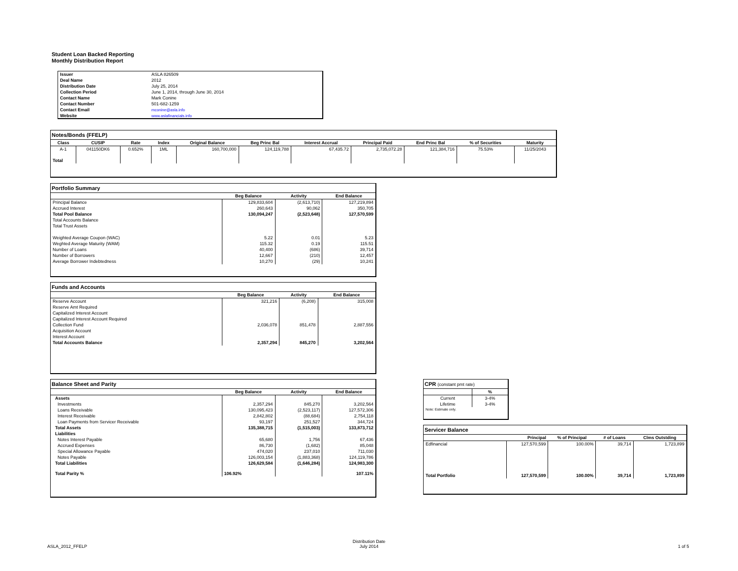Student Loan Backed Reporting
Monthly Distribution Report
| Issuer | ASLA 826509 |
| Deal Name | 2012 |
| Distribution Date | July 25, 2014 |
| Collection Period | June 1, 2014, through June 30, 2014 |
| Contact Name | Mark Conine |
| Contact Number | 501-682-1259 |
| Contact Email | mconine@asla.info |
| Website | www.aslafinancials.info |
Notes/Bonds (FFELP)
| Class | CUSIP | Rate | Index | Original Balance | Beg Princ Bal | Interest Accrual | Principal Paid | End Princ Bal | % of Securities | Maturity |
| --- | --- | --- | --- | --- | --- | --- | --- | --- | --- | --- |
| A-1 | 041150DK6 | 0.652% | 1ML | 160,700,000 | 124,119,788 | 67,435.72 | 2,735,072.28 | 121,384,716 | 75.53% | 11/25/2043 |
| Total | | | | | | | | | | |
Portfolio Summary
| | Beg Balance | Activity | End Balance |
| --- | --- | --- | --- |
| Principal Balance | 129,833,604 | (2,613,710) | 127,219,894 |
| Accrued Interest | 260,643 | 90,062 | 350,705 |
| Total Pool Balance | 130,094,247 | (2,523,648) | 127,570,599 |
| Total Accounts Balance | | | |
| Total Trust Assets | | | |
| Weighted Average Coupon (WAC) | 5.22 | 0.01 | 5.23 |
| Weghted Average Maturity (WAM) | 115.32 | 0.19 | 115.51 |
| Number of Loans | 40,400 | (686) | 39,714 |
| Number of Borrowers | 12,667 | (210) | 12,457 |
| Average Borrower Indebtedness | 10,270 | (29) | 10,241 |
Funds and Accounts
| | Beg Balance | Activity | End Balance |
| --- | --- | --- | --- |
| Reserve Account | 321,216 | (6,208) | 315,008 |
| Reserve Amt Required | | | |
| Capitalized Interest Account | | | |
| Capitalized Interest Account Required | | | |
| Collection Fund | 2,036,078 | 851,478 | 2,887,556 |
| Acquisition Account | | | |
| Interest Account | | | |
| Total Accounts Balance | 2,357,294 | 845,270 | 3,202,564 |
Balance Sheet and Parity
| | Beg Balance | Activity | End Balance |
| --- | --- | --- | --- |
| Assets | | | |
| Investments | 2,357,294 | 845,270 | 3,202,564 |
| Loans Receivable | 130,095,423 | (2,523,117) | 127,572,306 |
| Interest Receivable | 2,842,802 | (88,684) | 2,754,118 |
| Loan Payments from Servicer Receivable | 93,197 | 251,527 | 344,724 |
| Total Assets | 135,388,715 | (1,515,003) | 133,873,712 |
| Liabilities | | | |
| Notes Interest Payable | 65,680 | 1,756 | 67,436 |
| Accrued Expenses | 86,730 | (1,682) | 85,048 |
| Special Allowance Payable | 474,020 | 237,010 | 711,030 |
| Notes Payable | 126,003,154 | (1,883,368) | 124,119,786 |
| Total Liabilities | 126,629,584 | (1,646,284) | 124,983,300 |
| Total Parity % | 106.92% | | 107.11% |
CPR (constant pmt rate)
| | % |
| --- | --- |
| Current | 3-4% |
| Lifetime | 3-4% |
| Note: Estimate only. | |
Servicer Balance
| | Principal | % of Principal | # of Loans | Clms Outstding |
| --- | --- | --- | --- | --- |
| Edfinancial | 127,570,599 | 100.00% | 39,714 | 1,723,899 |
| Total Portfolio | 127,570,599 | 100.00% | 39,714 | 1,723,899 |
ASLA_2012_FFELP
Distribution Date
July 2014
1 of 5